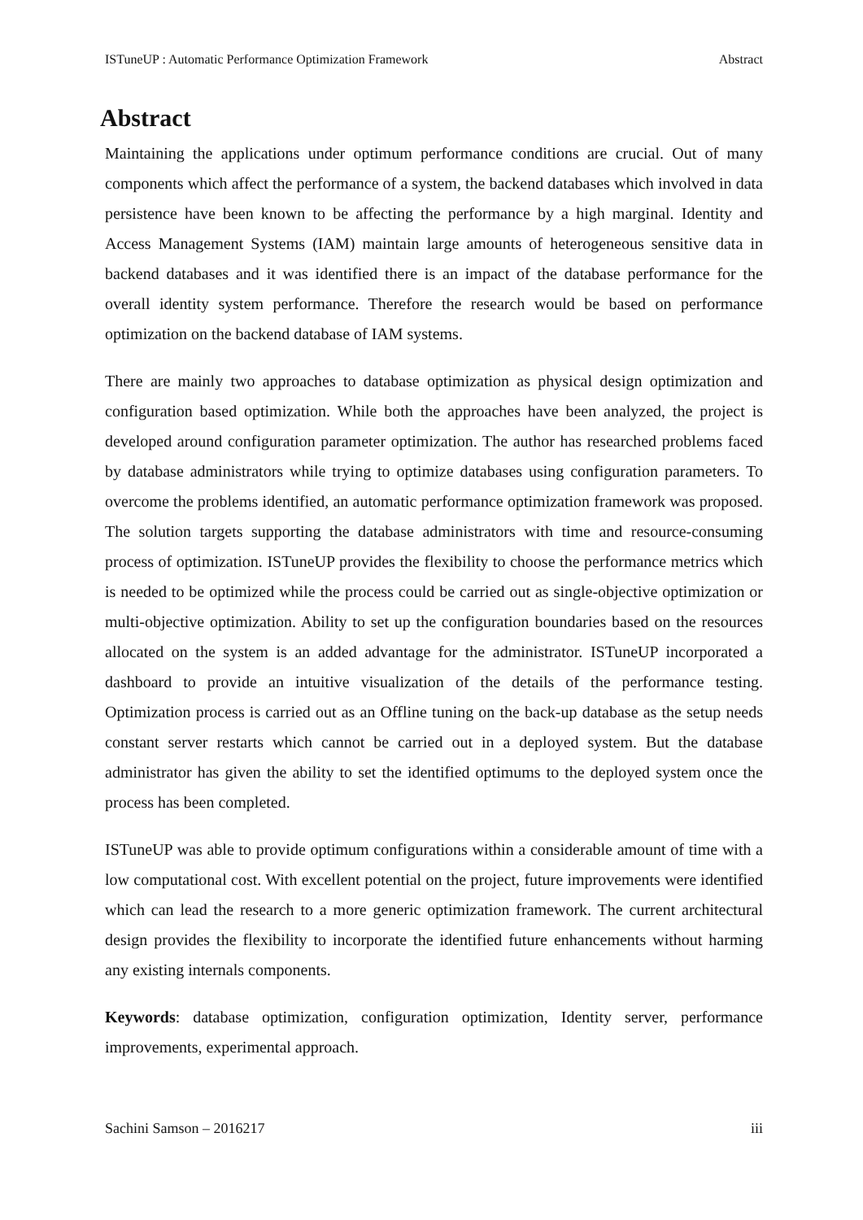ISTuneUP : Automatic Performance Optimization Framework Abstract
Abstract
Maintaining the applications under optimum performance conditions are crucial. Out of many components which affect the performance of a system, the backend databases which involved in data persistence have been known to be affecting the performance by a high marginal. Identity and Access Management Systems (IAM) maintain large amounts of heterogeneous sensitive data in backend databases and it was identified there is an impact of the database performance for the overall identity system performance. Therefore the research would be based on performance optimization on the backend database of IAM systems.
There are mainly two approaches to database optimization as physical design optimization and configuration based optimization. While both the approaches have been analyzed, the project is developed around configuration parameter optimization. The author has researched problems faced by database administrators while trying to optimize databases using configuration parameters. To overcome the problems identified, an automatic performance optimization framework was proposed. The solution targets supporting the database administrators with time and resource-consuming process of optimization. ISTuneUP provides the flexibility to choose the performance metrics which is needed to be optimized while the process could be carried out as single-objective optimization or multi-objective optimization. Ability to set up the configuration boundaries based on the resources allocated on the system is an added advantage for the administrator. ISTuneUP incorporated a dashboard to provide an intuitive visualization of the details of the performance testing. Optimization process is carried out as an Offline tuning on the back-up database as the setup needs constant server restarts which cannot be carried out in a deployed system. But the database administrator has given the ability to set the identified optimums to the deployed system once the process has been completed.
ISTuneUP was able to provide optimum configurations within a considerable amount of time with a low computational cost. With excellent potential on the project, future improvements were identified which can lead the research to a more generic optimization framework. The current architectural design provides the flexibility to incorporate the identified future enhancements without harming any existing internals components.
Keywords: database optimization, configuration optimization, Identity server, performance improvements, experimental approach.
Sachini Samson – 2016217 iii